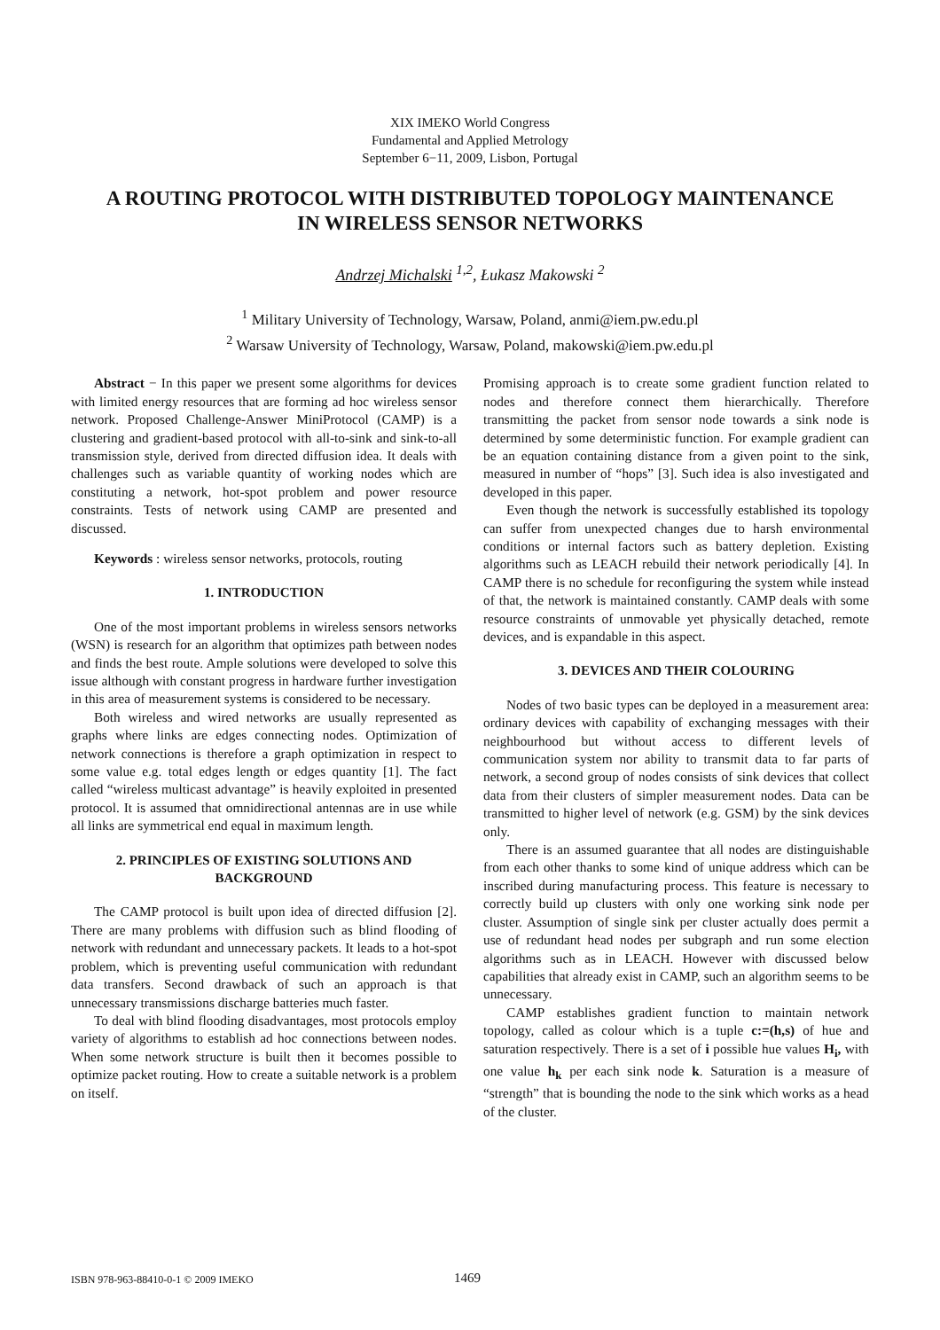XIX IMEKO World Congress
Fundamental and Applied Metrology
September 6−11, 2009, Lisbon, Portugal
A ROUTING PROTOCOL WITH DISTRIBUTED TOPOLOGY MAINTENANCE
IN WIRELESS SENSOR NETWORKS
Andrzej Michalski <sup>1,2</sup>, Łukasz Makowski <sup>2</sup>
<sup>1</sup> Military University of Technology, Warsaw, Poland, anmi@iem.pw.edu.pl
<sup>2</sup> Warsaw University of Technology, Warsaw, Poland, makowski@iem.pw.edu.pl
Abstract − In this paper we present some algorithms for devices with limited energy resources that are forming ad hoc wireless sensor network. Proposed Challenge-Answer MiniProtocol (CAMP) is a clustering and gradient-based protocol with all-to-sink and sink-to-all transmission style, derived from directed diffusion idea. It deals with challenges such as variable quantity of working nodes which are constituting a network, hot-spot problem and power resource constraints. Tests of network using CAMP are presented and discussed.
Keywords : wireless sensor networks, protocols, routing
1. INTRODUCTION
One of the most important problems in wireless sensors networks (WSN) is research for an algorithm that optimizes path between nodes and finds the best route. Ample solutions were developed to solve this issue although with constant progress in hardware further investigation in this area of measurement systems is considered to be necessary.
Both wireless and wired networks are usually represented as graphs where links are edges connecting nodes. Optimization of network connections is therefore a graph optimization in respect to some value e.g. total edges length or edges quantity [1]. The fact called “wireless multicast advantage” is heavily exploited in presented protocol. It is assumed that omnidirectional antennas are in use while all links are symmetrical end equal in maximum length.
2. PRINCIPLES OF EXISTING SOLUTIONS AND BACKGROUND
The CAMP protocol is built upon idea of directed diffusion [2]. There are many problems with diffusion such as blind flooding of network with redundant and unnecessary packets. It leads to a hot-spot problem, which is preventing useful communication with redundant data transfers. Second drawback of such an approach is that unnecessary transmissions discharge batteries much faster.
To deal with blind flooding disadvantages, most protocols employ variety of algorithms to establish ad hoc connections between nodes. When some network structure is built then it becomes possible to optimize packet routing. How to create a suitable network is a problem on itself.
Promising approach is to create some gradient function related to nodes and therefore connect them hierarchically. Therefore transmitting the packet from sensor node towards a sink node is determined by some deterministic function. For example gradient can be an equation containing distance from a given point to the sink, measured in number of “hops” [3]. Such idea is also investigated and developed in this paper.
Even though the network is successfully established its topology can suffer from unexpected changes due to harsh environmental conditions or internal factors such as battery depletion. Existing algorithms such as LEACH rebuild their network periodically [4]. In CAMP there is no schedule for reconfiguring the system while instead of that, the network is maintained constantly. CAMP deals with some resource constraints of unmovable yet physically detached, remote devices, and is expandable in this aspect.
3. DEVICES AND THEIR COLOURING
Nodes of two basic types can be deployed in a measurement area: ordinary devices with capability of exchanging messages with their neighbourhood but without access to different levels of communication system nor ability to transmit data to far parts of network, a second group of nodes consists of sink devices that collect data from their clusters of simpler measurement nodes. Data can be transmitted to higher level of network (e.g. GSM) by the sink devices only.
There is an assumed guarantee that all nodes are distinguishable from each other thanks to some kind of unique address which can be inscribed during manufacturing process. This feature is necessary to correctly build up clusters with only one working sink node per cluster. Assumption of single sink per cluster actually does permit a use of redundant head nodes per subgraph and run some election algorithms such as in LEACH. However with discussed below capabilities that already exist in CAMP, such an algorithm seems to be unnecessary.
CAMP establishes gradient function to maintain network topology, called as colour which is a tuple c:=(h,s) of hue and saturation respectively. There is a set of i possible hue values H<sub>i</sub>, with one value h<sub>k</sub> per each sink node k. Saturation is a measure of “strength” that is bounding the node to the sink which works as a head of the cluster.
ISBN 978-963-88410-0-1 © 2009 IMEKO 1469